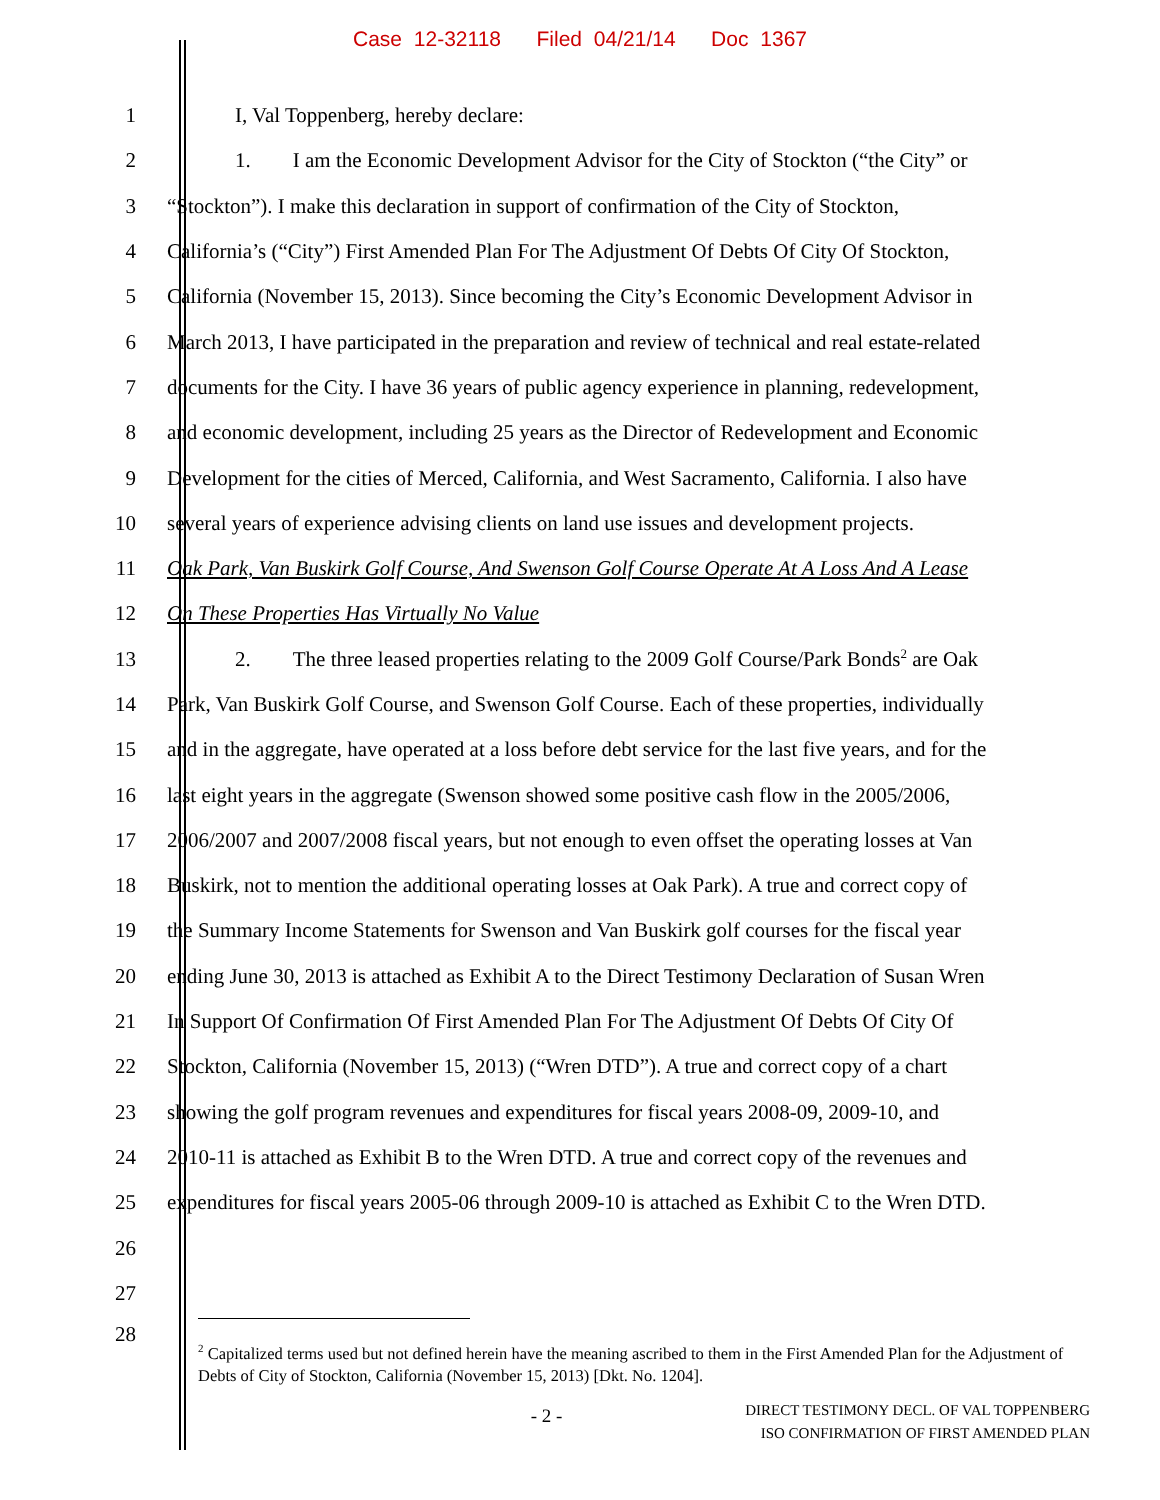Case 12-32118 Filed 04/21/14 Doc 1367
1 I, Val Toppenberg, hereby declare:
2 1. I am the Economic Development Advisor for the City of Stockton (“the City” or
3 “Stockton”). I make this declaration in support of confirmation of the City of Stockton,
4 California’s (“City”) First Amended Plan For The Adjustment Of Debts Of City Of Stockton,
5 California (November 15, 2013). Since becoming the City’s Economic Development Advisor in
6 March 2013, I have participated in the preparation and review of technical and real estate-related
7 documents for the City. I have 36 years of public agency experience in planning, redevelopment,
8 and economic development, including 25 years as the Director of Redevelopment and Economic
9 Development for the cities of Merced, California, and West Sacramento, California. I also have
10 several years of experience advising clients on land use issues and development projects.
11 Oak Park, Van Buskirk Golf Course, And Swenson Golf Course Operate At A Loss And A Lease
12 On These Properties Has Virtually No Value
13 2. The three leased properties relating to the 2009 Golf Course/Park Bonds<sup>2</sup> are Oak
14 Park, Van Buskirk Golf Course, and Swenson Golf Course. Each of these properties, individually
15 and in the aggregate, have operated at a loss before debt service for the last five years, and for the
16 last eight years in the aggregate (Swenson showed some positive cash flow in the 2005/2006,
17 2006/2007 and 2007/2008 fiscal years, but not enough to even offset the operating losses at Van
18 Buskirk, not to mention the additional operating losses at Oak Park). A true and correct copy of
19 the Summary Income Statements for Swenson and Van Buskirk golf courses for the fiscal year
20 ending June 30, 2013 is attached as Exhibit A to the Direct Testimony Declaration of Susan Wren
21 In Support Of Confirmation Of First Amended Plan For The Adjustment Of Debts Of City Of
22 Stockton, California (November 15, 2013) (“Wren DTD”). A true and correct copy of a chart
23 showing the golf program revenues and expenditures for fiscal years 2008-09, 2009-10, and
24 2010-11 is attached as Exhibit B to the Wren DTD. A true and correct copy of the revenues and
25 expenditures for fiscal years 2005-06 through 2009-10 is attached as Exhibit C to the Wren DTD.
26
27
28
<sup>2</sup> Capitalized terms used but not defined herein have the meaning ascribed to them in the First Amended Plan for the Adjustment of Debts of City of Stockton, California (November 15, 2013) [Dkt. No. 1204].
- 2 - DIRECT TESTIMONY DECL. OF VAL TOPPENBERG
ISO CONFIRMATION OF FIRST AMENDED PLAN